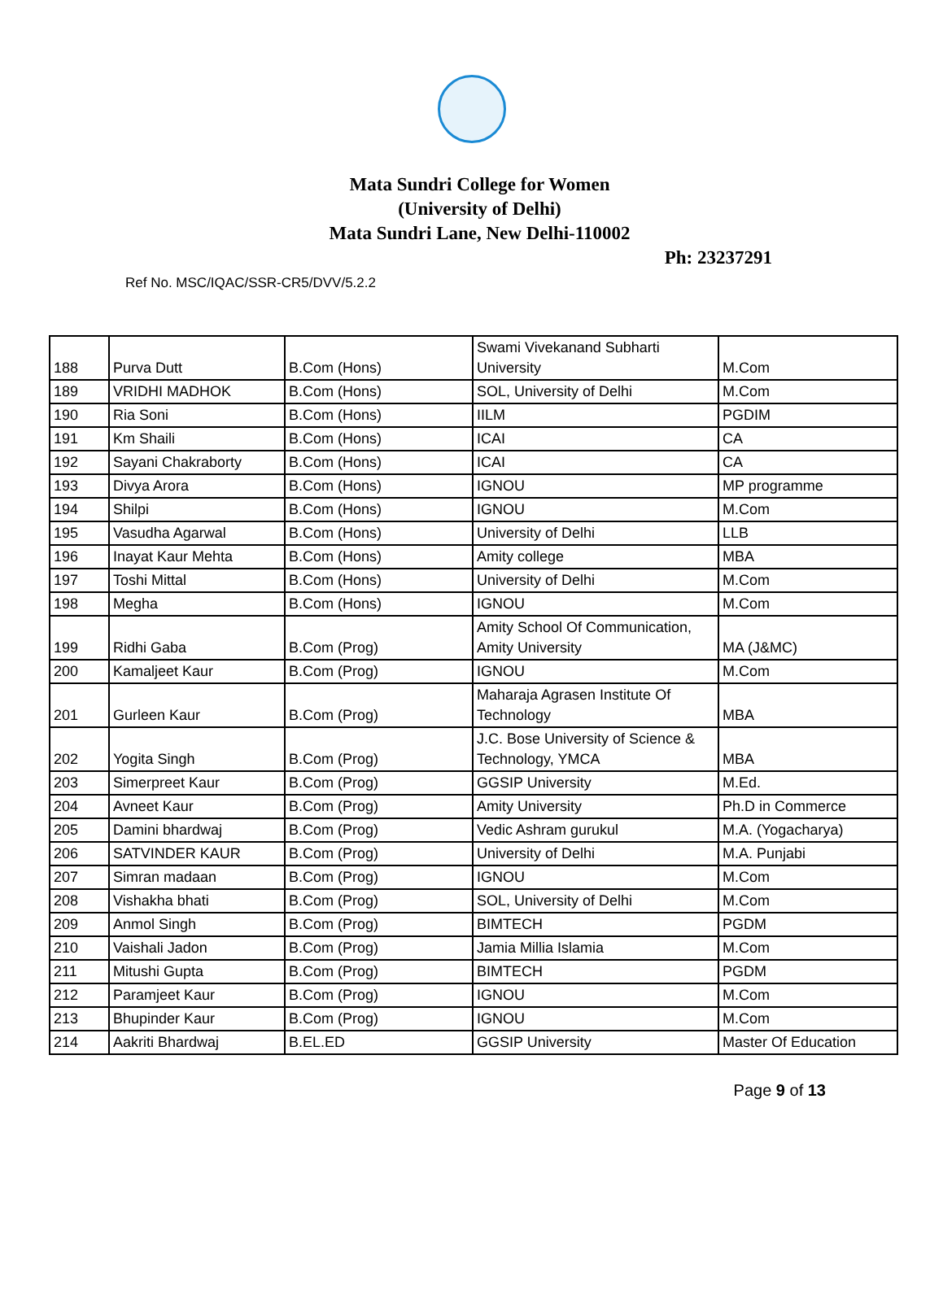Mata Sundri College for Women
(University of Delhi)
Mata Sundri Lane, New Delhi-110002
Ph: 23237291
Ref No. MSC/IQAC/SSR-CR5/DVV/5.2.2
| 188 | Purva Dutt | B.Com (Hons) | Swami Vivekanand Subharti University | M.Com |
| 189 | VRIDHI MADHOK | B.Com (Hons) | SOL, University of Delhi | M.Com |
| 190 | Ria Soni | B.Com (Hons) | IILM | PGDIM |
| 191 | Km Shaili | B.Com (Hons) | ICAI | CA |
| 192 | Sayani Chakraborty | B.Com (Hons) | ICAI | CA |
| 193 | Divya Arora | B.Com (Hons) | IGNOU | MP programme |
| 194 | Shilpi | B.Com (Hons) | IGNOU | M.Com |
| 195 | Vasudha Agarwal | B.Com (Hons) | University of Delhi | LLB |
| 196 | Inayat Kaur Mehta | B.Com (Hons) | Amity college | MBA |
| 197 | Toshi Mittal | B.Com (Hons) | University of Delhi | M.Com |
| 198 | Megha | B.Com (Hons) | IGNOU | M.Com |
| 199 | Ridhi Gaba | B.Com (Prog) | Amity School Of Communication, Amity University | MA (J&MC) |
| 200 | Kamaljeet Kaur | B.Com (Prog) | IGNOU | M.Com |
| 201 | Gurleen Kaur | B.Com (Prog) | Maharaja Agrasen Institute Of Technology | MBA |
| 202 | Yogita Singh | B.Com (Prog) | J.C. Bose University of Science & Technology, YMCA | MBA |
| 203 | Simerpreet Kaur | B.Com (Prog) | GGSIP University | M.Ed. |
| 204 | Avneet Kaur | B.Com (Prog) | Amity University | Ph.D in Commerce |
| 205 | Damini bhardwaj | B.Com (Prog) | Vedic Ashram gurukul | M.A. (Yogacharya) |
| 206 | SATVINDER KAUR | B.Com (Prog) | University of Delhi | M.A. Punjabi |
| 207 | Simran madaan | B.Com (Prog) | IGNOU | M.Com |
| 208 | Vishakha bhati | B.Com (Prog) | SOL, University of Delhi | M.Com |
| 209 | Anmol Singh | B.Com (Prog) | BIMTECH | PGDM |
| 210 | Vaishali Jadon | B.Com (Prog) | Jamia Millia Islamia | M.Com |
| 211 | Mitushi Gupta | B.Com (Prog) | BIMTECH | PGDM |
| 212 | Paramjeet Kaur | B.Com (Prog) | IGNOU | M.Com |
| 213 | Bhupinder Kaur | B.Com (Prog) | IGNOU | M.Com |
| 214 | Aakriti Bhardwaj | B.EL.ED | GGSIP University | Master Of Education |
Page 9 of 13